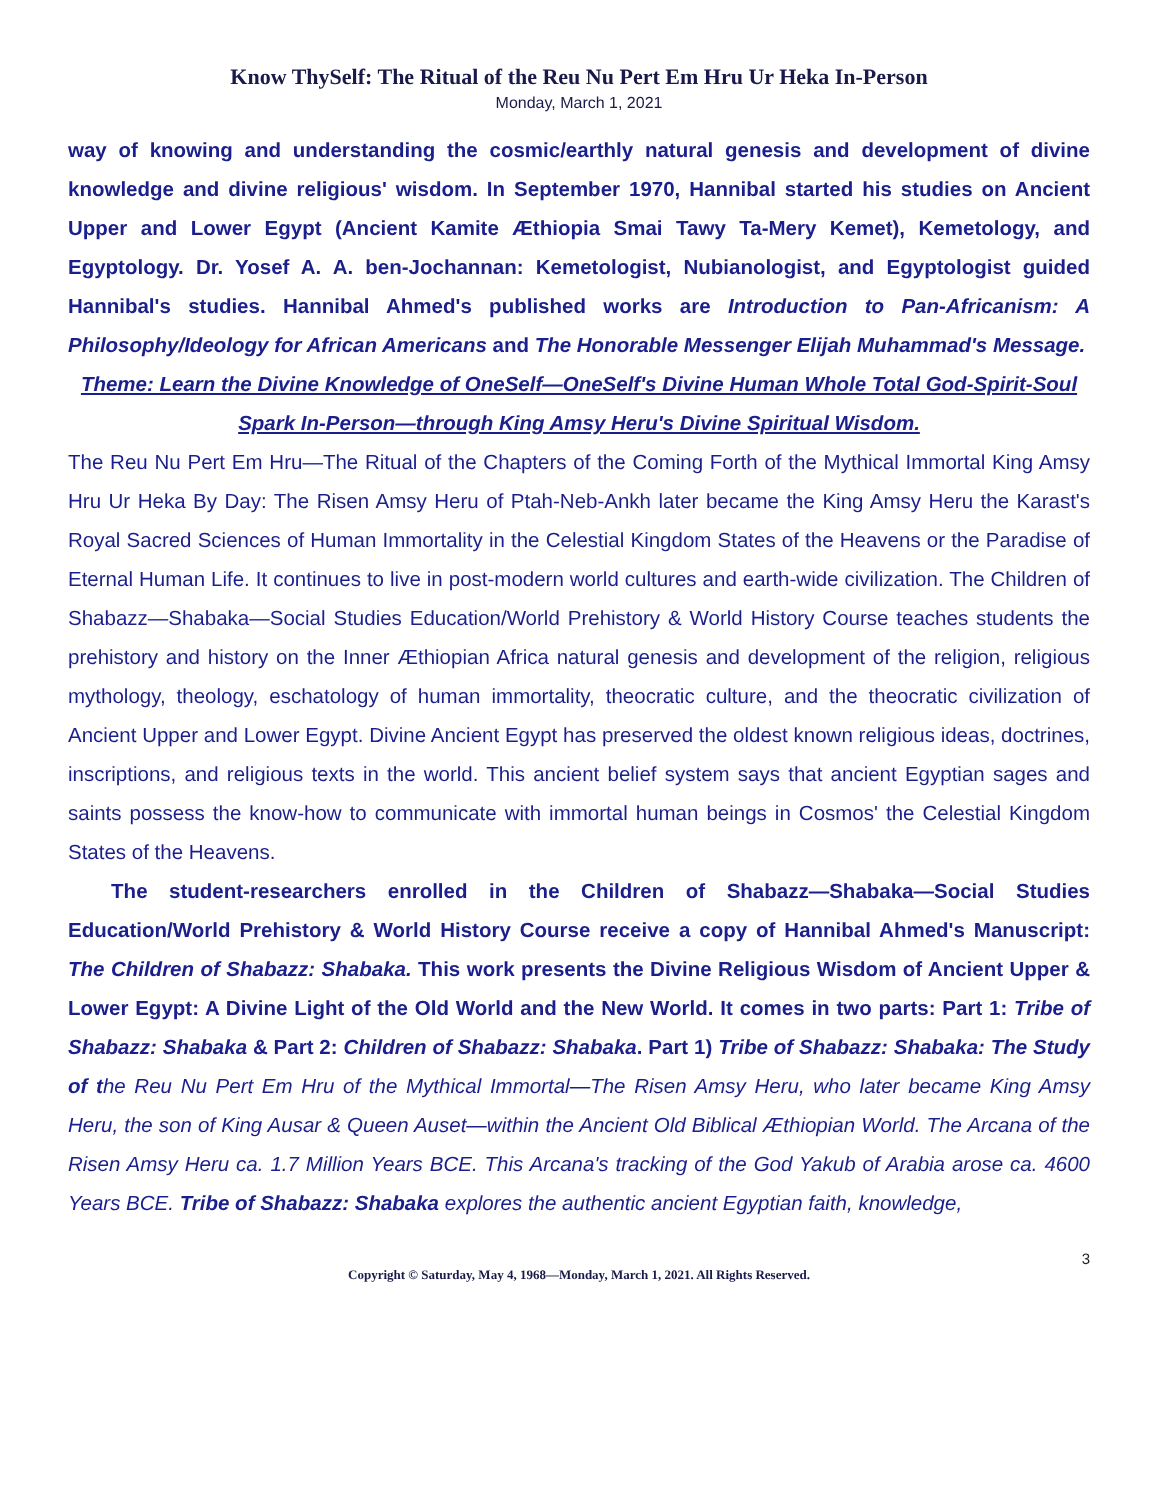Know ThySelf: The Ritual of the Reu Nu Pert Em Hru Ur Heka In-Person
Monday, March 1, 2021
way of knowing and understanding the cosmic/earthly natural genesis and development of divine knowledge and divine religious' wisdom. In September 1970, Hannibal started his studies on Ancient Upper and Lower Egypt (Ancient Kamite Æthiopia Smai Tawy Ta-Mery Kemet), Kemetology, and Egyptology. Dr. Yosef A. A. ben-Jochannan: Kemetologist, Nubianologist, and Egyptologist guided Hannibal's studies. Hannibal Ahmed's published works are Introduction to Pan-Africanism: A Philosophy/Ideology for African Americans and The Honorable Messenger Elijah Muhammad's Message.
Theme: Learn the Divine Knowledge of OneSelf—OneSelf's Divine Human Whole Total God-Spirit-Soul Spark In-Person—through King Amsy Heru's Divine Spiritual Wisdom.
The Reu Nu Pert Em Hru—The Ritual of the Chapters of the Coming Forth of the Mythical Immortal King Amsy Hru Ur Heka By Day: The Risen Amsy Heru of Ptah-Neb-Ankh later became the King Amsy Heru the Karast's Royal Sacred Sciences of Human Immortality in the Celestial Kingdom States of the Heavens or the Paradise of Eternal Human Life. It continues to live in post-modern world cultures and earth-wide civilization. The Children of Shabazz—Shabaka—Social Studies Education/World Prehistory & World History Course teaches students the prehistory and history on the Inner Æthiopian Africa natural genesis and development of the religion, religious mythology, theology, eschatology of human immortality, theocratic culture, and the theocratic civilization of Ancient Upper and Lower Egypt. Divine Ancient Egypt has preserved the oldest known religious ideas, doctrines, inscriptions, and religious texts in the world. This ancient belief system says that ancient Egyptian sages and saints possess the know-how to communicate with immortal human beings in Cosmos' the Celestial Kingdom States of the Heavens.
The student-researchers enrolled in the Children of Shabazz—Shabaka—Social Studies Education/World Prehistory & World History Course receive a copy of Hannibal Ahmed's Manuscript: The Children of Shabazz: Shabaka. This work presents the Divine Religious Wisdom of Ancient Upper & Lower Egypt: A Divine Light of the Old World and the New World. It comes in two parts: Part 1: Tribe of Shabazz: Shabaka & Part 2: Children of Shabazz: Shabaka. Part 1) Tribe of Shabazz: Shabaka: The Study of t he Reu Nu Pert Em Hru of the Mythical Immortal—The Risen Amsy Heru, who later became King Amsy Heru, the son of King Ausar & Queen Auset—within the Ancient Old Biblical Æthiopian World. The Arcana of the Risen Amsy Heru ca. 1.7 Million Years BCE. This Arcana's tracking of the God Yakub of Arabia arose ca. 4600 Years BCE. Tribe of Shabazz: Shabaka explores the authentic ancient Egyptian faith, knowledge,
3
Copyright © Saturday, May 4, 1968—Monday, March 1, 2021. All Rights Reserved.